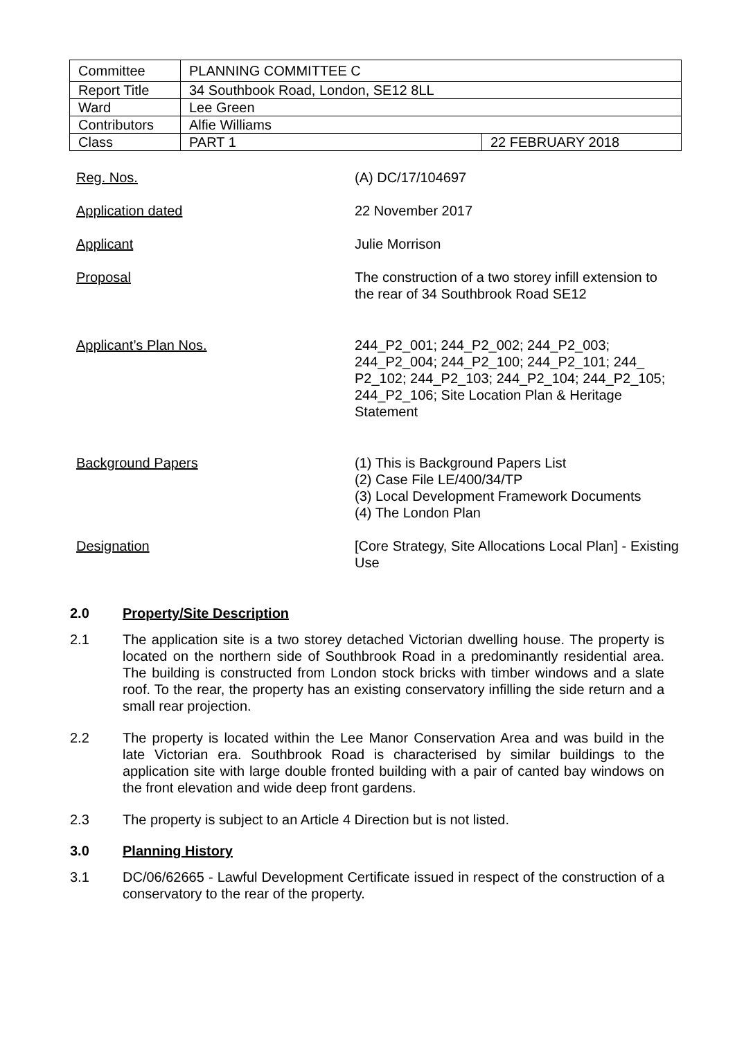| Committee | PLANNING COMMITTEE C | |
| Report Title | 34 Southbook Road, London, SE12 8LL | |
| Ward | Lee Green | |
| Contributors | Alfie Williams | |
| Class | PART 1 | 22 FEBRUARY 2018 |
| Reg. Nos. | (A) DC/17/104697 |
| Application dated | 22 November 2017 |
| Applicant | Julie Morrison |
| Proposal | The construction of a two storey infill extension to the rear of 34 Southbrook Road SE12 |
| Applicant’s Plan Nos. | 244_P2_001; 244_P2_002; 244_P2_003; 244_P2_004; 244_P2_100; 244_P2_101; 244_ P2_102; 244_P2_103; 244_P2_104; 244_P2_105; 244_P2_106; Site Location Plan & Heritage Statement |
| Background Papers | (1) This is Background Papers List (2) Case File LE/400/34/TP (3) Local Development Framework Documents (4) The London Plan |
| Designation | [Core Strategy, Site Allocations Local Plan] - Existing Use |
2.0 Property/Site Description
2.1 The application site is a two storey detached Victorian dwelling house. The property is located on the northern side of Southbrook Road in a predominantly residential area. The building is constructed from London stock bricks with timber windows and a slate roof. To the rear, the property has an existing conservatory infilling the side return and a small rear projection.
2.2 The property is located within the Lee Manor Conservation Area and was build in the late Victorian era. Southbrook Road is characterised by similar buildings to the application site with large double fronted building with a pair of canted bay windows on the front elevation and wide deep front gardens.
2.3 The property is subject to an Article 4 Direction but is not listed.
3.0 Planning History
3.1 DC/06/62665 - Lawful Development Certificate issued in respect of the construction of a conservatory to the rear of the property.